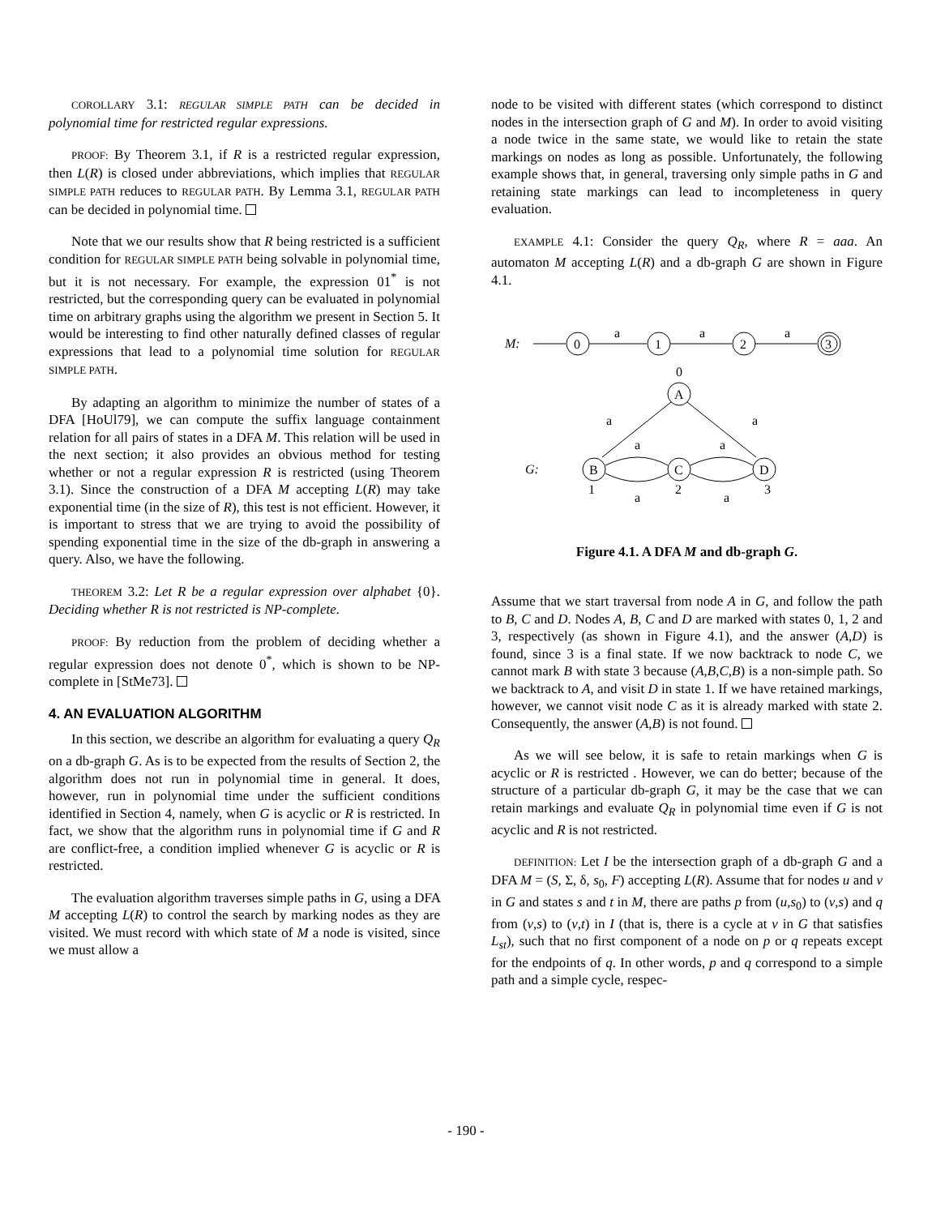COROLLARY 3.1: REGULAR SIMPLE PATH can be decided in polynomial time for restricted regular expressions.
PROOF: By Theorem 3.1, if R is a restricted regular expression, then L(R) is closed under abbreviations, which implies that REGULAR SIMPLE PATH reduces to REGULAR PATH. By Lemma 3.1, REGULAR PATH can be decided in polynomial time.
Note that we our results show that R being restricted is a sufficient condition for REGULAR SIMPLE PATH being solvable in polynomial time, but it is not necessary. For example, the expression 01<sup>*</sup> is not restricted, but the corresponding query can be evaluated in polynomial time on arbitrary graphs using the algorithm we present in Section 5. It would be interesting to find other naturally defined classes of regular expressions that lead to a polynomial time solution for REGULAR SIMPLE PATH.
By adapting an algorithm to minimize the number of states of a DFA [HoUl79], we can compute the suffix language containment relation for all pairs of states in a DFA M. This relation will be used in the next section; it also provides an obvious method for testing whether or not a regular expression R is restricted (using Theorem 3.1). Since the construction of a DFA M accepting L(R) may take exponential time (in the size of R), this test is not efficient. However, it is important to stress that we are trying to avoid the possibility of spending exponential time in the size of the db-graph in answering a query. Also, we have the following.
THEOREM 3.2: Let R be a regular expression over alphabet {0}. Deciding whether R is not restricted is NP-complete.
PROOF: By reduction from the problem of deciding whether a regular expression does not denote 0<sup>*</sup>, which is shown to be NP-complete in [StMe73].
4. AN EVALUATION ALGORITHM
In this section, we describe an algorithm for evaluating a query Q<sub>R</sub> on a db-graph G. As is to be expected from the results of Section 2, the algorithm does not run in polynomial time in general. It does, however, run in polynomial time under the sufficient conditions identified in Section 4, namely, when G is acyclic or R is restricted. In fact, we show that the algorithm runs in polynomial time if G and R are conflict-free, a condition implied whenever G is acyclic or R is restricted.
The evaluation algorithm traverses simple paths in G, using a DFA M accepting L(R) to control the search by marking nodes as they are visited. We must record with which state of M a node is visited, since we must allow a
node to be visited with different states (which correspond to distinct nodes in the intersection graph of G and M). In order to avoid visiting a node twice in the same state, we would like to retain the state markings on nodes as long as possible. Unfortunately, the following example shows that, in general, traversing only simple paths in G and retaining state markings can lead to incompleteness in query evaluation.
EXAMPLE 4.1: Consider the query Q<sub>R</sub>, where R = aaa. An automaton M accepting L(R) and a db-graph G are shown in Figure 4.1.
M:
0
a
1
a
2
a
3
0
A
a
a
a
a
G:
B
C
D
1
a
2
a
3
Figure 4.1. A DFA M and db-graph G.
Assume that we start traversal from node A in G, and follow the path to B, C and D. Nodes A, B, C and D are marked with states 0, 1, 2 and 3, respectively (as shown in Figure 4.1), and the answer (A,D) is found, since 3 is a final state. If we now backtrack to node C, we cannot mark B with state 3 because (A,B,C,B) is a non-simple path. So we backtrack to A, and visit D in state 1. If we have retained markings, however, we cannot visit node C as it is already marked with state 2. Consequently, the answer (A,B) is not found.
As we will see below, it is safe to retain markings when G is acyclic or R is restricted . However, we can do better; because of the structure of a particular db-graph G, it may be the case that we can retain markings and evaluate Q<sub>R</sub> in polynomial time even if G is not acyclic and R is not restricted.
DEFINITION: Let I be the intersection graph of a db-graph G and a DFA M = (S, Σ, δ, s<sub>0</sub>, F) accepting L(R). Assume that for nodes u and v in G and states s and t in M, there are paths p from (u,s<sub>0</sub>) to (v,s) and q from (v,s) to (v,t) in I (that is, there is a cycle at v in G that satisfies L<sub>st</sub>), such that no first component of a node on p or q repeats except for the endpoints of q. In other words, p and q correspond to a simple path and a simple cycle, respec-
- 190 -